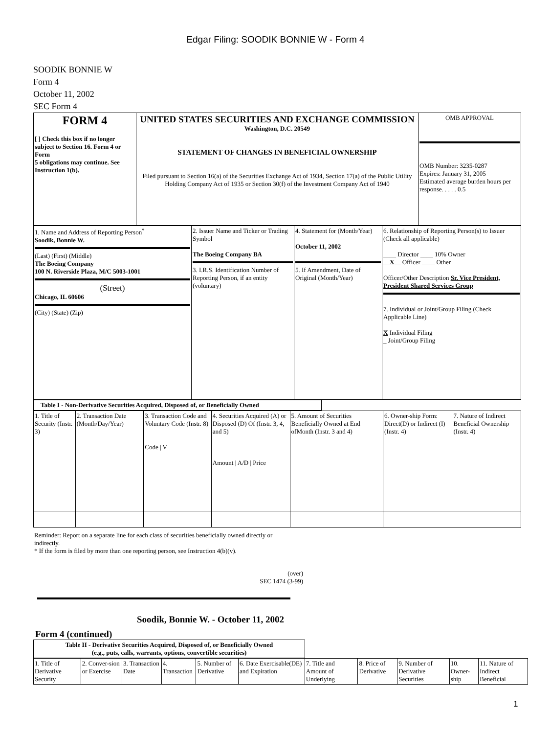Edgar Filing: SOODIK BONNIE W - Form 4
SOODIK BONNIE W
Form 4
October 11, 2002
SEC Form 4
| FORM 4 [ ] Check this box if no longer subject to Section 16. Form 4 or Form 5 obligations may continue. See Instruction 1(b). | UNITED STATES SECURITIES AND EXCHANGE COMMISSION Washington, D.C. 20549 STATEMENT OF CHANGES IN BENEFICIAL OWNERSHIP Filed pursuant to Section 16(a) of the Securities Exchange Act of 1934, Section 17(a) of the Public Utility Holding Company Act of 1935 or Section 30(f) of the Investment Company Act of 1940 | OMB APPROVAL OMB Number: 3235-0287 Expires: January 31, 2005 Estimated average burden hours per response. . . . . 0.5 |
| 1. Name and Address of Reporting Person<sup>*</sup> Soodik, Bonnie W. (Last) (First) (Middle) The Boeing Company 100 N. Riverside Plaza, M/C 5003-1001 (Street) Chicago, IL 60606 (City) (State) (Zip) | 2. Issuer Name and Ticker or Trading Symbol The Boeing Company BA 3. I.R.S. Identification Number of Reporting Person, if an entity (voluntary) | 4. Statement for (Month/Year) October 11, 2002 5. If Amendment, Date of Original (Month/Year) | 6. Relationship of Reporting Person(s) to Issuer (Check all applicable) ____ Director ____ 10% Owner __ X __ Officer ____ Other Officer/Other Description Sr. Vice President, President Shared Services Group 7. Individual or Joint/Group Filing (Check Applicable Line) X Individual Filing _ Joint/Group Filing |
Table I - Non-Derivative Securities Acquired, Disposed of, or Beneficially Owned
| 1. Title of Security (Instr. 3) | 2. Transaction Date (Month/Day/Year) | 3. Transaction Code and Voluntary Code (Instr. 8) Code / V | 4. Securities Acquired (A) or Disposed (D) Of (Instr. 3, 4, and 5) Amount / A/D / Price | 5. Amount of Securities Beneficially Owned at End ofMonth (Instr. 3 and 4) | 6. Owner-ship Form: Direct(D) or Indirect (I) (Instr. 4) | 7. Nature of Indirect Beneficial Ownership (Instr. 4) |
| --- | --- | --- | --- | --- | --- | --- |
Reminder: Report on a separate line for each class of securities beneficially owned directly or indirectly.
* If the form is filed by more than one reporting person, see Instruction 4(b)(v).
(over)
SEC 1474 (3-99)
Soodik, Bonnie W. - October 11, 2002
Form 4 (continued)
Table II - Derivative Securities Acquired, Disposed of, or Beneficially Owned
(e.g., puts, calls, warrants, options, convertible securities)
| 1. Title of Derivative Security | 2. Conver-sion or Exercise | 3. Transaction Date | 4. Transaction | 5. Number of Derivative | 6. Date Exercisable(DE) and Expiration | 7. Title and Amount of Underlying | 8. Price of Derivative | 9. Number of Derivative Securities | 10. Owner-ship | 11. Nature of Indirect Beneficial |
| --- | --- | --- | --- | --- | --- | --- | --- | --- | --- | --- |
1